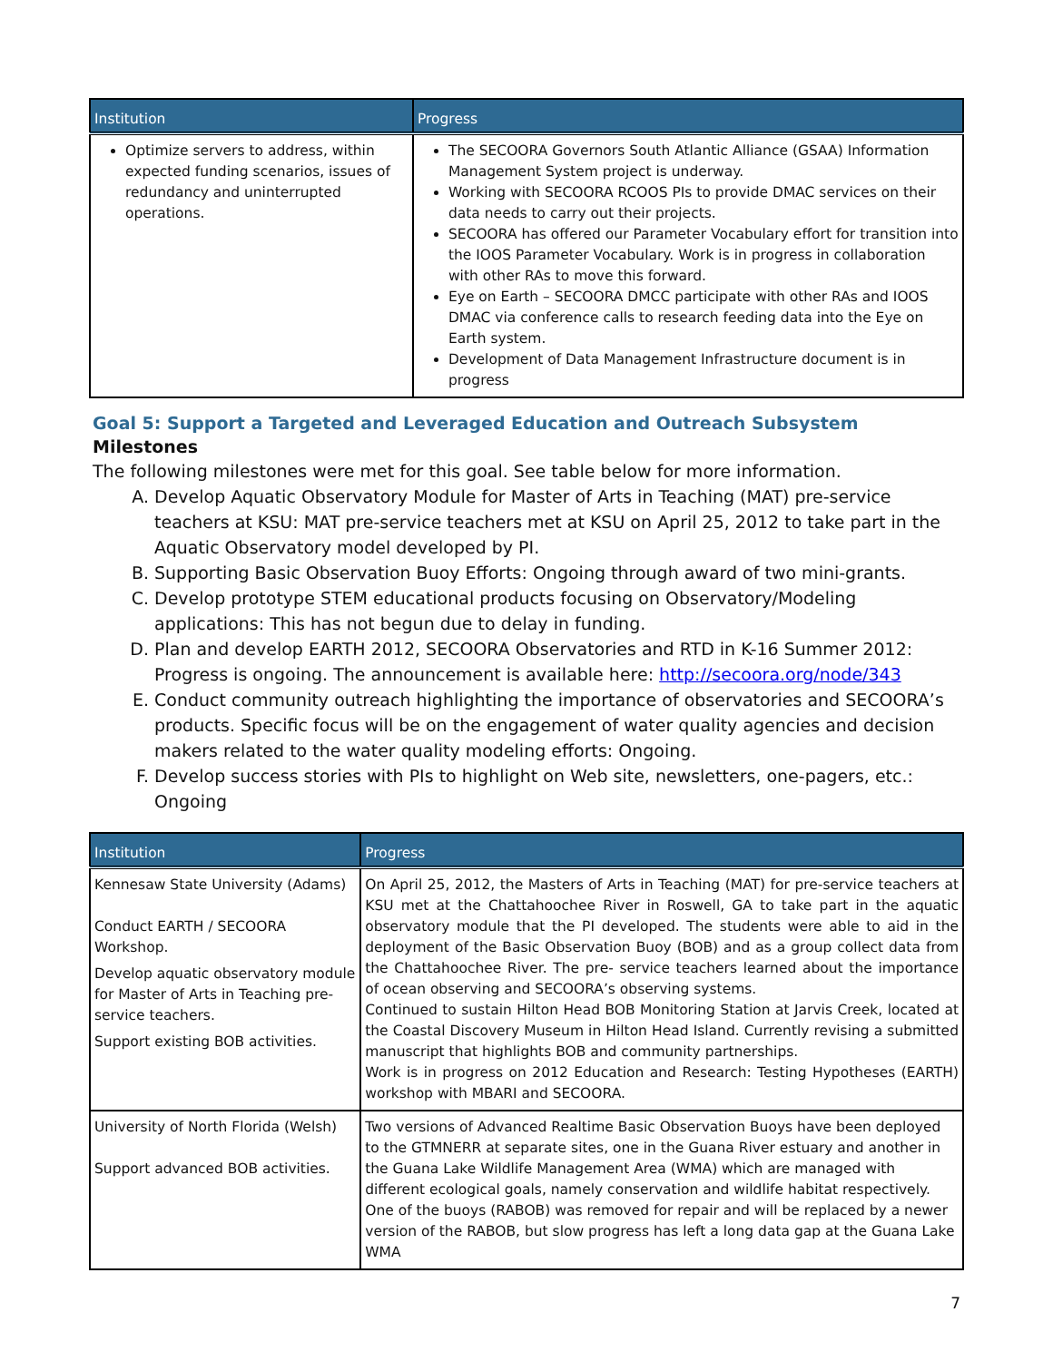| Institution | Progress |
| --- | --- |
| Optimize servers to address, within expected funding scenarios, issues of redundancy and uninterrupted operations. | The SECOORA Governors South Atlantic Alliance (GSAA) Information Management System project is underway. Working with SECOORA RCOOS PIs to provide DMAC services on their data needs to carry out their projects. SECOORA has offered our Parameter Vocabulary effort for transition into the IOOS Parameter Vocabulary. Work is in progress in collaboration with other RAs to move this forward. Eye on Earth – SECOORA DMCC participate with other RAs and IOOS DMAC via conference calls to research feeding data into the Eye on Earth system. Development of Data Management Infrastructure document is in progress |
Goal 5: Support a Targeted and Leveraged Education and Outreach Subsystem
Milestones
The following milestones were met for this goal. See table below for more information.
A. Develop Aquatic Observatory Module for Master of Arts in Teaching (MAT) pre-service teachers at KSU: MAT pre-service teachers met at KSU on April 25, 2012 to take part in the Aquatic Observatory model developed by PI.
B. Supporting Basic Observation Buoy Efforts: Ongoing through award of two mini-grants.
C. Develop prototype STEM educational products focusing on Observatory/Modeling applications: This has not begun due to delay in funding.
D. Plan and develop EARTH 2012, SECOORA Observatories and RTD in K-16 Summer 2012: Progress is ongoing. The announcement is available here: http://secoora.org/node/343
E. Conduct community outreach highlighting the importance of observatories and SECOORA’s products. Specific focus will be on the engagement of water quality agencies and decision makers related to the water quality modeling efforts: Ongoing.
F. Develop success stories with PIs to highlight on Web site, newsletters, one-pagers, etc.: Ongoing
| Institution | Progress |
| --- | --- |
| Kennesaw State University (Adams) Conduct EARTH / SECOORA Workshop. Develop aquatic observatory module for Master of Arts in Teaching pre-service teachers. Support existing BOB activities. | On April 25, 2012, the Masters of Arts in Teaching (MAT) for pre-service teachers at KSU met at the Chattahoochee River in Roswell, GA to take part in the aquatic observatory module that the PI developed. The students were able to aid in the deployment of the Basic Observation Buoy (BOB) and as a group collect data from the Chattahoochee River. The pre- service teachers learned about the importance of ocean observing and SECOORA’s observing systems. Continued to sustain Hilton Head BOB Monitoring Station at Jarvis Creek, located at the Coastal Discovery Museum in Hilton Head Island. Currently revising a submitted manuscript that highlights BOB and community partnerships. Work is in progress on 2012 Education and Research: Testing Hypotheses (EARTH) workshop with MBARI and SECOORA. |
| University of North Florida (Welsh) Support advanced BOB activities. | Two versions of Advanced Realtime Basic Observation Buoys have been deployed to the GTMNERR at separate sites, one in the Guana River estuary and another in the Guana Lake Wildlife Management Area (WMA) which are managed with different ecological goals, namely conservation and wildlife habitat respectively. One of the buoys (RABOB) was removed for repair and will be replaced by a newer version of the RABOB, but slow progress has left a long data gap at the Guana Lake WMA |
7